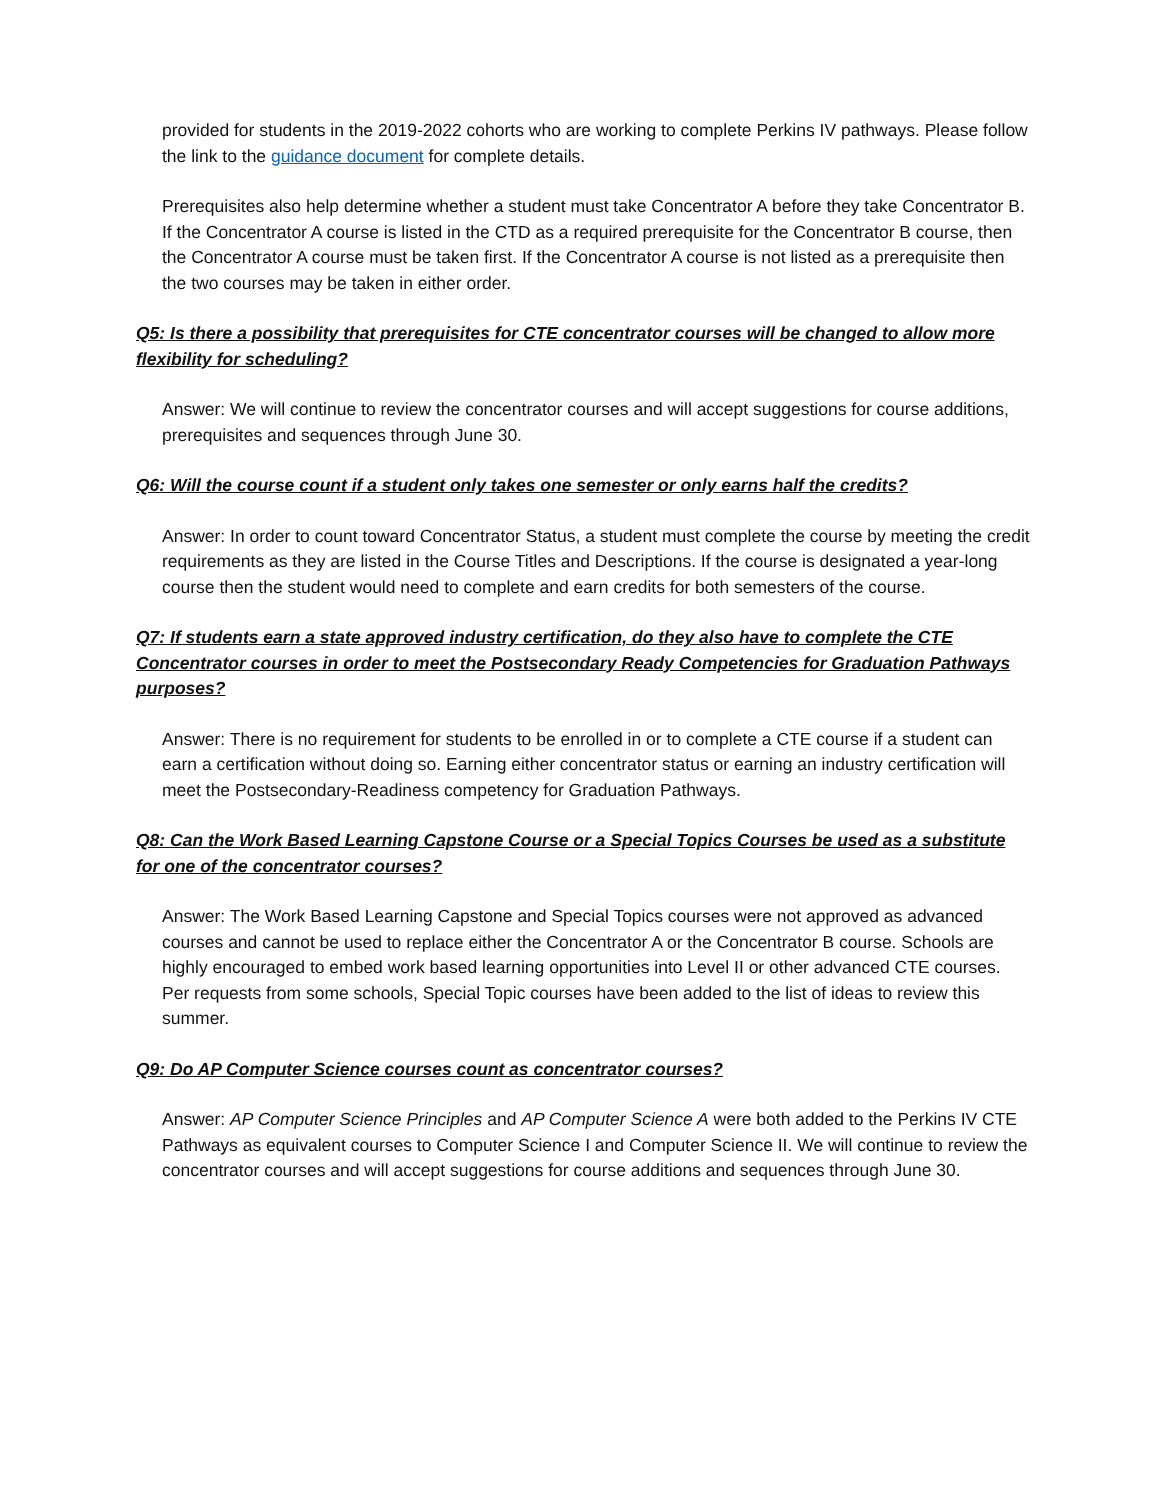provided for students in the 2019-2022 cohorts who are working to complete Perkins IV pathways. Please follow the link to the guidance document for complete details.
Prerequisites also help determine whether a student must take Concentrator A before they take Concentrator B. If the Concentrator A course is listed in the CTD as a required prerequisite for the Concentrator B course, then the Concentrator A course must be taken first. If the Concentrator A course is not listed as a prerequisite then the two courses may be taken in either order.
Q5: Is there a possibility that prerequisites for CTE concentrator courses will be changed to allow more flexibility for scheduling?
Answer: We will continue to review the concentrator courses and will accept suggestions for course additions, prerequisites and sequences through June 30.
Q6: Will the course count if a student only takes one semester or only earns half the credits?
Answer: In order to count toward Concentrator Status, a student must complete the course by meeting the credit requirements as they are listed in the Course Titles and Descriptions. If the course is designated a year-long course then the student would need to complete and earn credits for both semesters of the course.
Q7: If students earn a state approved industry certification, do they also have to complete the CTE Concentrator courses in order to meet the Postsecondary Ready Competencies for Graduation Pathways purposes?
Answer: There is no requirement for students to be enrolled in or to complete a CTE course if a student can earn a certification without doing so. Earning either concentrator status or earning an industry certification will meet the Postsecondary-Readiness competency for Graduation Pathways.
Q8: Can the Work Based Learning Capstone Course or a Special Topics Courses be used as a substitute for one of the concentrator courses?
Answer: The Work Based Learning Capstone and Special Topics courses were not approved as advanced courses and cannot be used to replace either the Concentrator A or the Concentrator B course. Schools are highly encouraged to embed work based learning opportunities into Level II or other advanced CTE courses. Per requests from some schools, Special Topic courses have been added to the list of ideas to review this summer.
Q9: Do AP Computer Science courses count as concentrator courses?
Answer: AP Computer Science Principles and AP Computer Science A were both added to the Perkins IV CTE Pathways as equivalent courses to Computer Science I and Computer Science II. We will continue to review the concentrator courses and will accept suggestions for course additions and sequences through June 30.